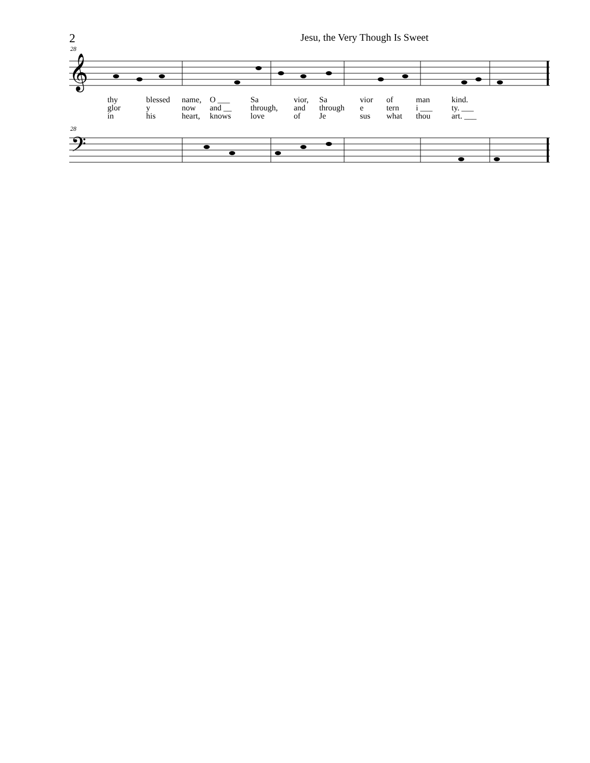2
Jesu, the Very Though Is Sweet
28
𝄞
thy blessed name, O ___ Sa vior, Sa vior of man kind.
glor y now and __ through, and through e tern i ___ ty. ___
in his heart, knows love of Je sus what thou art. ___
28
𝄢